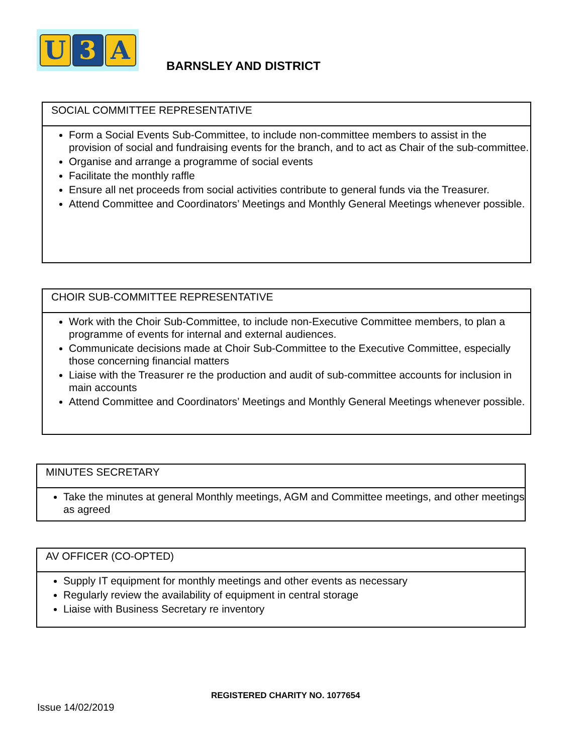U 3 A
BARNSLEY AND DISTRICT
SOCIAL COMMITTEE REPRESENTATIVE
Form a Social Events Sub-Committee, to include non-committee members to assist in the provision of social and fundraising events for the branch, and to act as Chair of the sub-committee.
Organise and arrange a programme of social events
Facilitate the monthly raffle
Ensure all net proceeds from social activities contribute to general funds via the Treasurer.
Attend Committee and Coordinators’ Meetings and Monthly General Meetings whenever possible.
CHOIR SUB-COMMITTEE REPRESENTATIVE
Work with the Choir Sub-Committee, to include non-Executive Committee members, to plan a programme of events for internal and external audiences.
Communicate decisions made at Choir Sub-Committee to the Executive Committee, especially those concerning financial matters
Liaise with the Treasurer re the production and audit of sub-committee accounts for inclusion in main accounts
Attend Committee and Coordinators’ Meetings and Monthly General Meetings whenever possible.
MINUTES SECRETARY
Take the minutes at general Monthly meetings, AGM and Committee meetings, and other meetings as agreed
AV OFFICER (CO-OPTED)
Supply IT equipment for monthly meetings and other events as necessary
Regularly review the availability of equipment in central storage
Liaise with Business Secretary re inventory
REGISTERED CHARITY NO. 1077654
Issue 14/02/2019